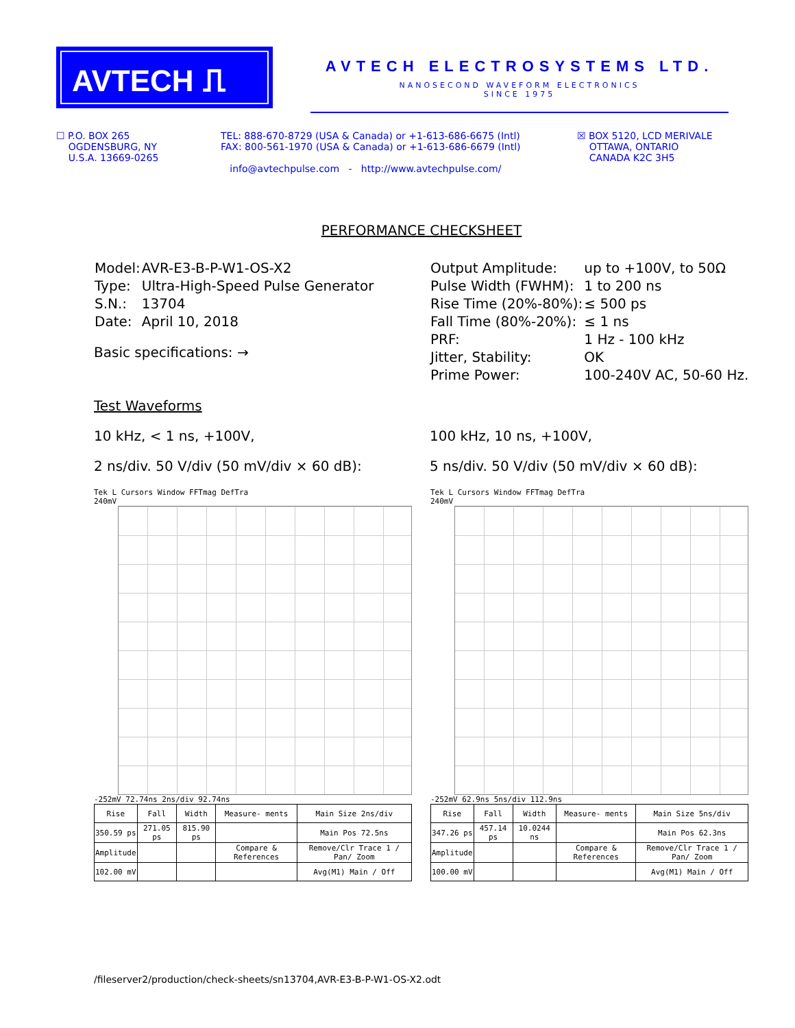AVTECH ⎍
AVTECH ELECTROSYSTEMS LTD.
NANOSECOND WAVEFORM ELECTRONICS
SINCE 1975
☐ P.O. BOX 265
OGDENSBURG, NY
U.S.A. 13669-0265
TEL: 888-670-8729 (USA & Canada) or +1-613-686-6675 (Intl)
FAX: 800-561-1970 (USA & Canada) or +1-613-686-6679 (Intl)
info@avtechpulse.com - http://www.avtechpulse.com/
☒ BOX 5120, LCD MERIVALE
OTTAWA, ONTARIO
CANADA K2C 3H5
PERFORMANCE CHECKSHEET
| Model: | AVR-E3-B-P-W1-OS-X2 |
| Type: | Ultra-High-Speed Pulse Generator |
| S.N.: | 13704 |
| Date: | April 10, 2018 |
Basic specifications: →
| Output Amplitude: | up to +100V, to 50Ω |
| Pulse Width (FWHM): | 1 to 200 ns |
| Rise Time (20%-80%): | ≤ 500 ps |
| Fall Time (80%-20%): | ≤ 1 ns |
| PRF: | 1 Hz - 100 kHz |
| Jitter, Stability: | OK |
| Prime Power: | 100-240V AC, 50-60 Hz. |
Test Waveforms
10 kHz, < 1 ns, +100V,
2 ns/div. 50 V/div (50 mV/div × 60 dB):
100 kHz, 10 ns, +100V,
5 ns/div. 50 V/div (50 mV/div × 60 dB):
Tek L Cursors Window FFTmag DefTra
240mV
-252mV 72.74ns 2ns/div 92.74ns
| Rise | Fall | Width | Measure- ments | Main Size 2ns/div |
| 350.59 ps | 271.05 ps | 815.90 ps | | Main Pos 72.5ns |
| Amplitude | | | Compare & References | Remove/Clr Trace 1 / Pan/ Zoom |
| 102.00 mV | | | | Avg(M1) Main / Off |
Tek L Cursors Window FFTmag DefTra
240mV
-252mV 62.9ns 5ns/div 112.9ns
| Rise | Fall | Width | Measure- ments | Main Size 5ns/div |
| 347.26 ps | 457.14 ps | 10.0244 ns | | Main Pos 62.3ns |
| Amplitude | | | Compare & References | Remove/Clr Trace 1 / Pan/ Zoom |
| 100.00 mV | | | | Avg(M1) Main / Off |
/fileserver2/production/check-sheets/sn13704,AVR-E3-B-P-W1-OS-X2.odt